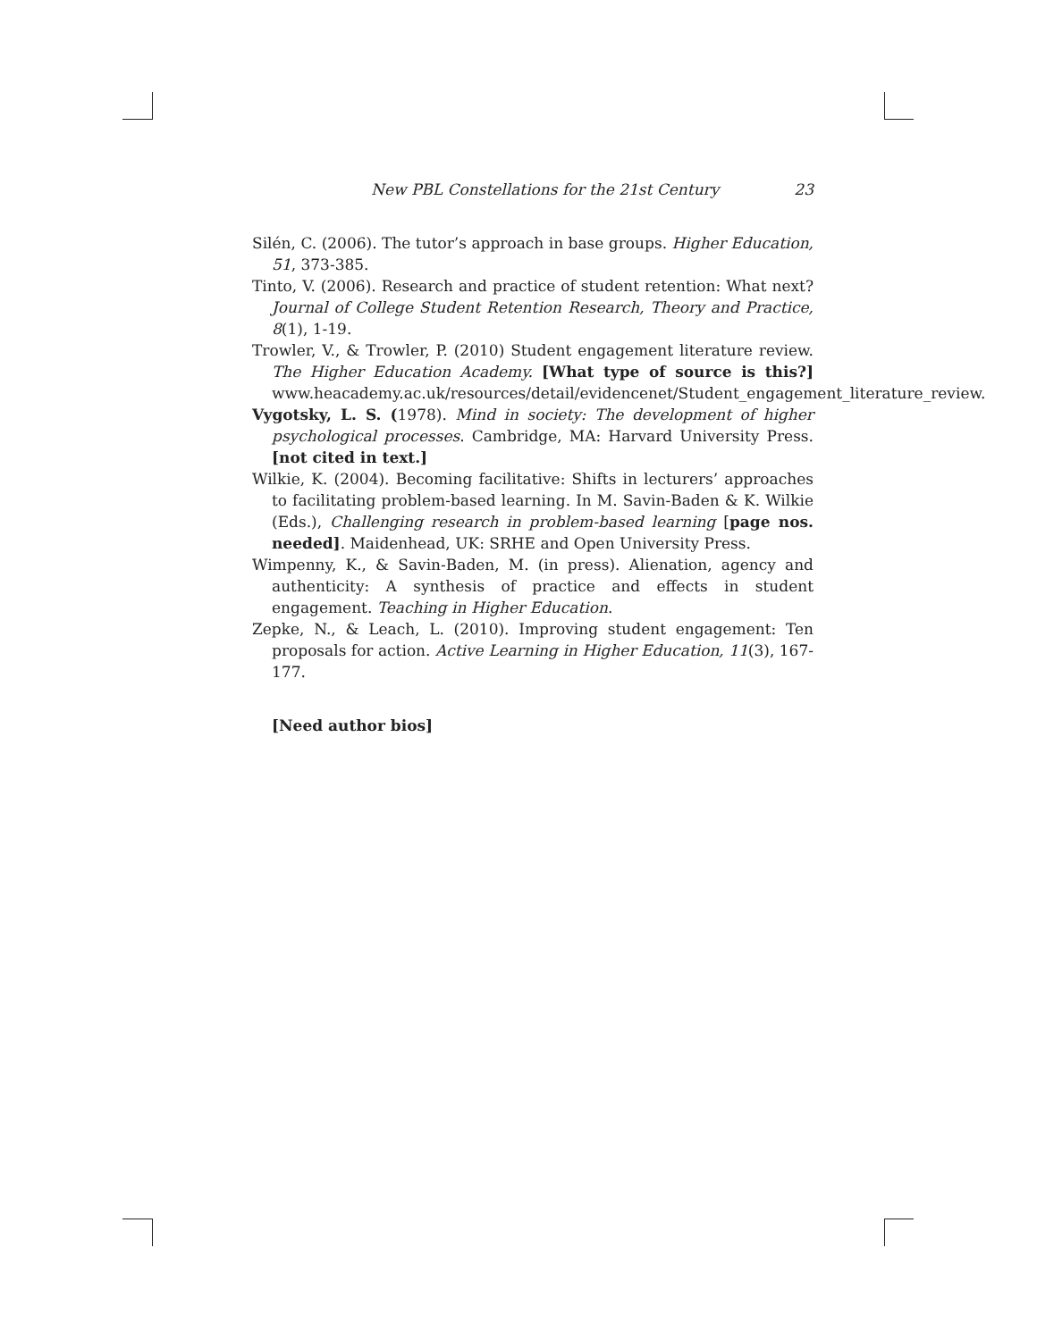New PBL Constellations for the 21st Century 23
Silén, C. (2006). The tutor’s approach in base groups. Higher Education, 51, 373-385.
Tinto, V. (2006). Research and practice of student retention: What next? Journal of College Student Retention Research, Theory and Practice, 8(1), 1-19.
Trowler, V., & Trowler, P. (2010) Student engagement literature review. The Higher Education Academy. [What type of source is this?] www.heacademy.ac.uk/resources/detail/evidencenet/Student_engagement_literature_review.
Vygotsky, L. S. (1978). Mind in society: The development of higher psychological processes. Cambridge, MA: Harvard University Press. [not cited in text.]
Wilkie, K. (2004). Becoming facilitative: Shifts in lecturers’ approaches to facilitating problem-based learning. In M. Savin-Baden & K. Wilkie (Eds.), Challenging research in problem-based learning [page nos. needed]. Maidenhead, UK: SRHE and Open University Press.
Wimpenny, K., & Savin-Baden, M. (in press). Alienation, agency and authenticity: A synthesis of practice and effects in student engagement. Teaching in Higher Education.
Zepke, N., & Leach, L. (2010). Improving student engagement: Ten proposals for action. Active Learning in Higher Education, 11(3), 167-177.
[Need author bios]